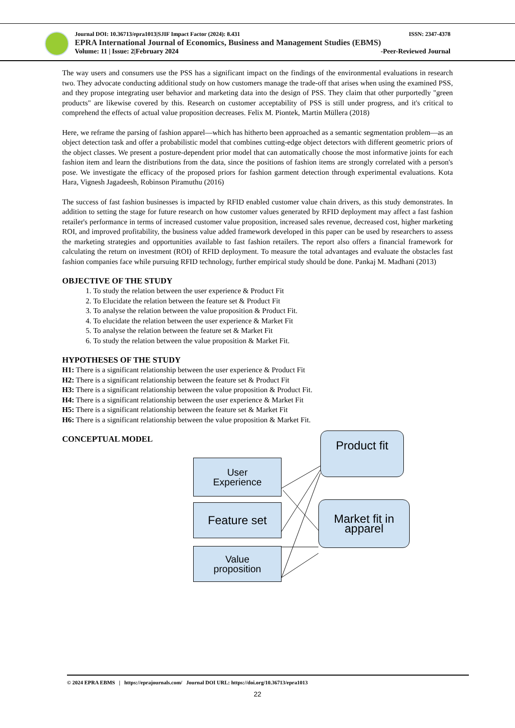Journal DOI: 10.36713/epra1013|SJIF Impact Factor (2024): 8.431 ISSN: 2347-4378
EPRA International Journal of Economics, Business and Management Studies (EBMS)
Volume: 11 | Issue: 2|February 2024 -Peer-Reviewed Journal
The way users and consumers use the PSS has a significant impact on the findings of the environmental evaluations in research two. They advocate conducting additional study on how customers manage the trade-off that arises when using the examined PSS, and they propose integrating user behavior and marketing data into the design of PSS. They claim that other purportedly "green products" are likewise covered by this. Research on customer acceptability of PSS is still under progress, and it's critical to comprehend the effects of actual value proposition decreases. Felix M. Piontek, Martin Müllera (2018)
Here, we reframe the parsing of fashion apparel—which has hitherto been approached as a semantic segmentation problem—as an object detection task and offer a probabilistic model that combines cutting-edge object detectors with different geometric priors of the object classes. We present a posture-dependent prior model that can automatically choose the most informative joints for each fashion item and learn the distributions from the data, since the positions of fashion items are strongly correlated with a person's pose. We investigate the efficacy of the proposed priors for fashion garment detection through experimental evaluations. Kota Hara, Vignesh Jagadeesh, Robinson Piramuthu (2016)
The success of fast fashion businesses is impacted by RFID enabled customer value chain drivers, as this study demonstrates. In addition to setting the stage for future research on how customer values generated by RFID deployment may affect a fast fashion retailer's performance in terms of increased customer value proposition, increased sales revenue, decreased cost, higher marketing ROI, and improved profitability, the business value added framework developed in this paper can be used by researchers to assess the marketing strategies and opportunities available to fast fashion retailers. The report also offers a financial framework for calculating the return on investment (ROI) of RFID deployment. To measure the total advantages and evaluate the obstacles fast fashion companies face while pursuing RFID technology, further empirical study should be done. Pankaj M. Madhani (2013)
OBJECTIVE OF THE STUDY
1. To study the relation between the user experience & Product Fit
2. To Elucidate the relation between the feature set & Product Fit
3. To analyse the relation between the value proposition & Product Fit.
4. To elucidate the relation between the user experience & Market Fit
5. To analyse the relation between the feature set & Market Fit
6. To study the relation between the value proposition & Market Fit.
HYPOTHESES OF THE STUDY
H1: There is a significant relationship between the user experience & Product Fit
H2: There is a significant relationship between the feature set & Product Fit
H3: There is a significant relationship between the value proposition & Product Fit.
H4: There is a significant relationship between the user experience & Market Fit
H5: There is a significant relationship between the feature set & Market Fit
H6: There is a significant relationship between the value proposition & Market Fit.
CONCEPTUAL MODEL
User
Experience
Feature set
Value
proposition
Product fit
Market fit in
apparel
© 2024 EPRA EBMS | https://eprajournals.com/ Journal DOI URL: https://doi.org/10.36713/epra1013
22